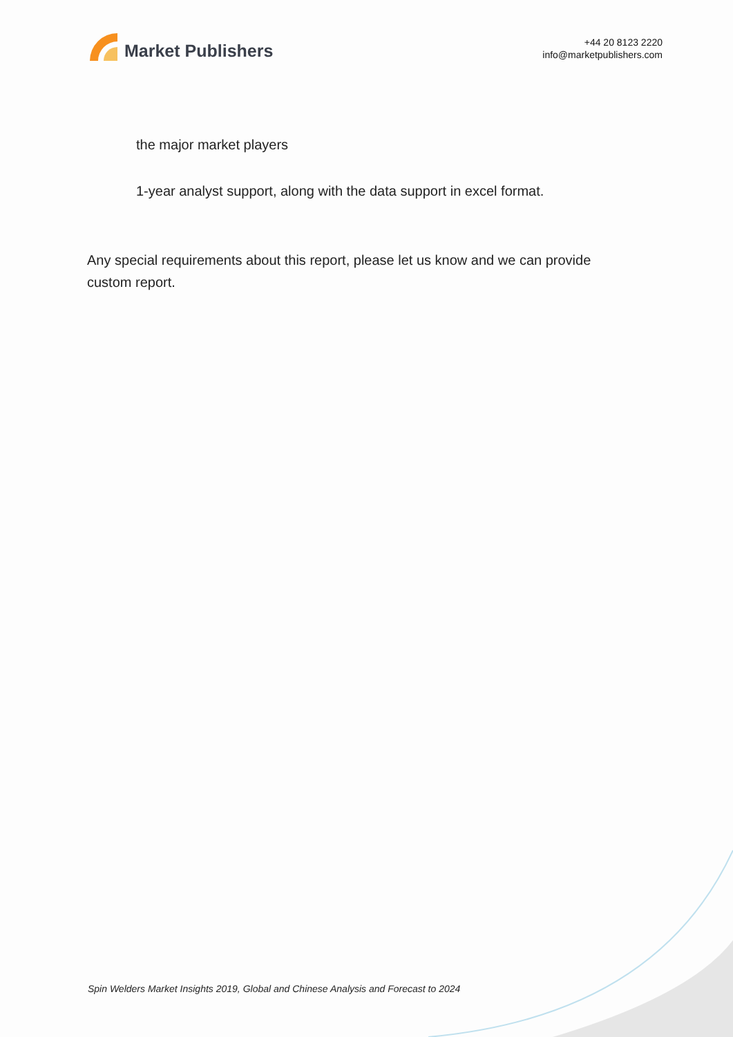Market Publishers
+44 20 8123 2220
info@marketpublishers.com
the major market players
1-year analyst support, along with the data support in excel format.
Any special requirements about this report, please let us know and we can provide custom report.
Spin Welders Market Insights 2019, Global and Chinese Analysis and Forecast to 2024